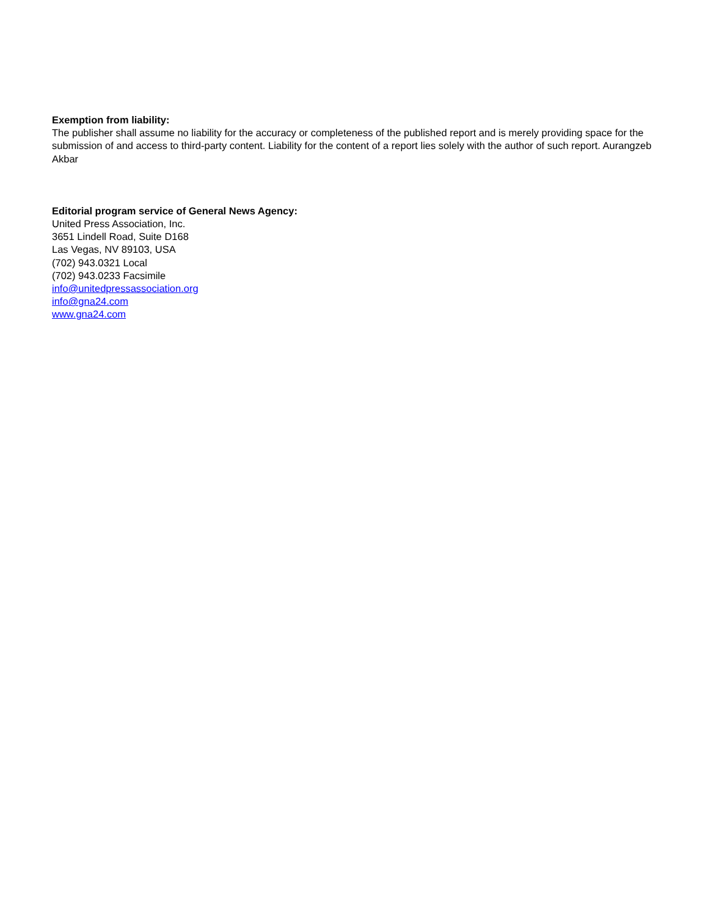Exemption from liability:
The publisher shall assume no liability for the accuracy or completeness of the published report and is merely providing space for the submission of and access to third-party content. Liability for the content of a report lies solely with the author of such report. Aurangzeb Akbar
Editorial program service of General News Agency:
United Press Association, Inc.
3651 Lindell Road, Suite D168
Las Vegas, NV 89103, USA
(702) 943.0321 Local
(702) 943.0233 Facsimile
info@unitedpressassociation.org
info@gna24.com
www.gna24.com